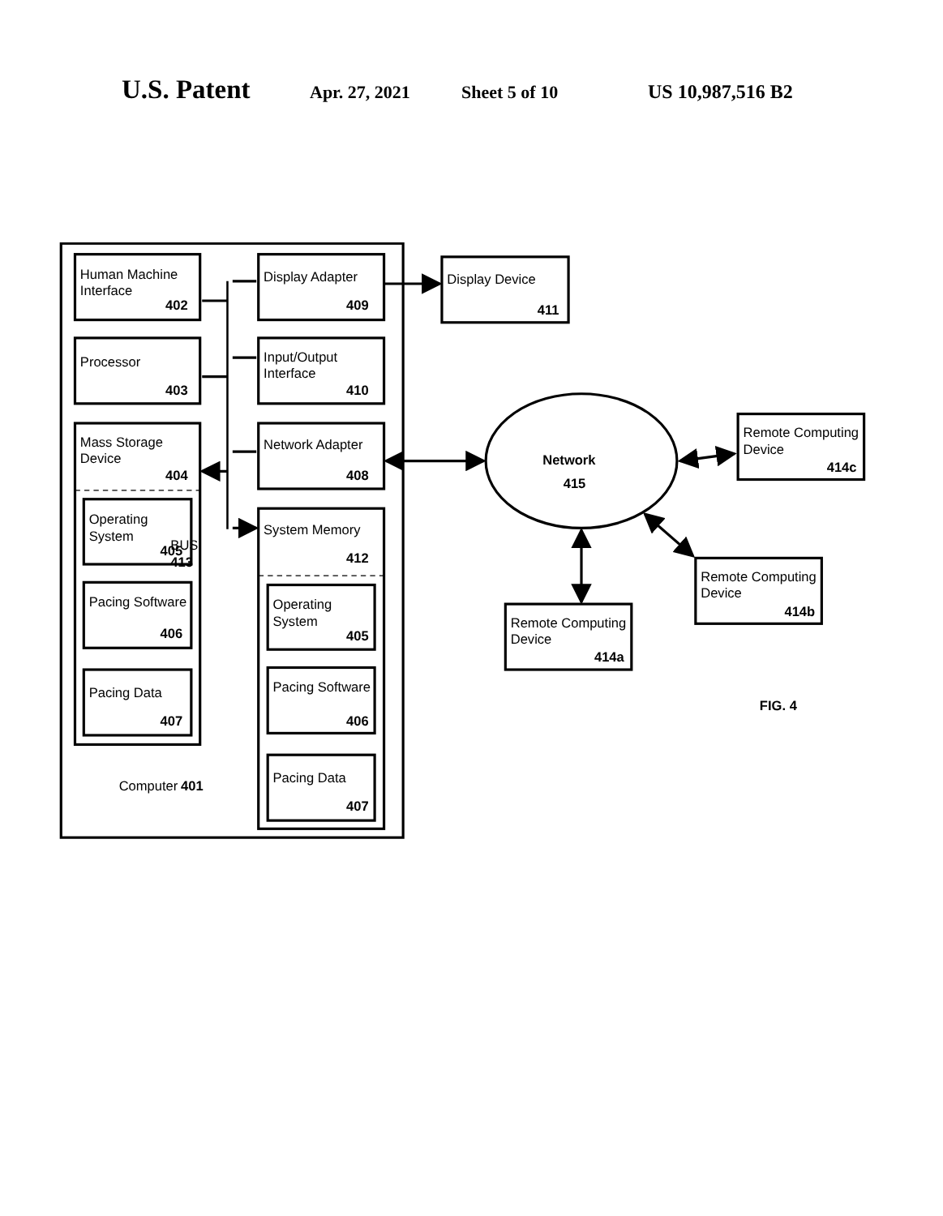U.S. Patent Apr. 27, 2021 Sheet 5 of 10 US 10,987,516 B2
Display Adapter
409
Input/Output
Interface
410
Network Adapter
408
System Memory
412
Operating
System
405
Pacing Software
406
Pacing Data
407
Human Machine
Interface
402
Processor
403
Mass Storage
Device
404
Operating
System
405
Pacing Software
406
Pacing Data
407
BUS
413
Computer
401
Display Device
411
Network
415
Remote Computing
Device
414a
Remote Computing
Device
414b
Remote Computing
Device
414c
FIG. 4